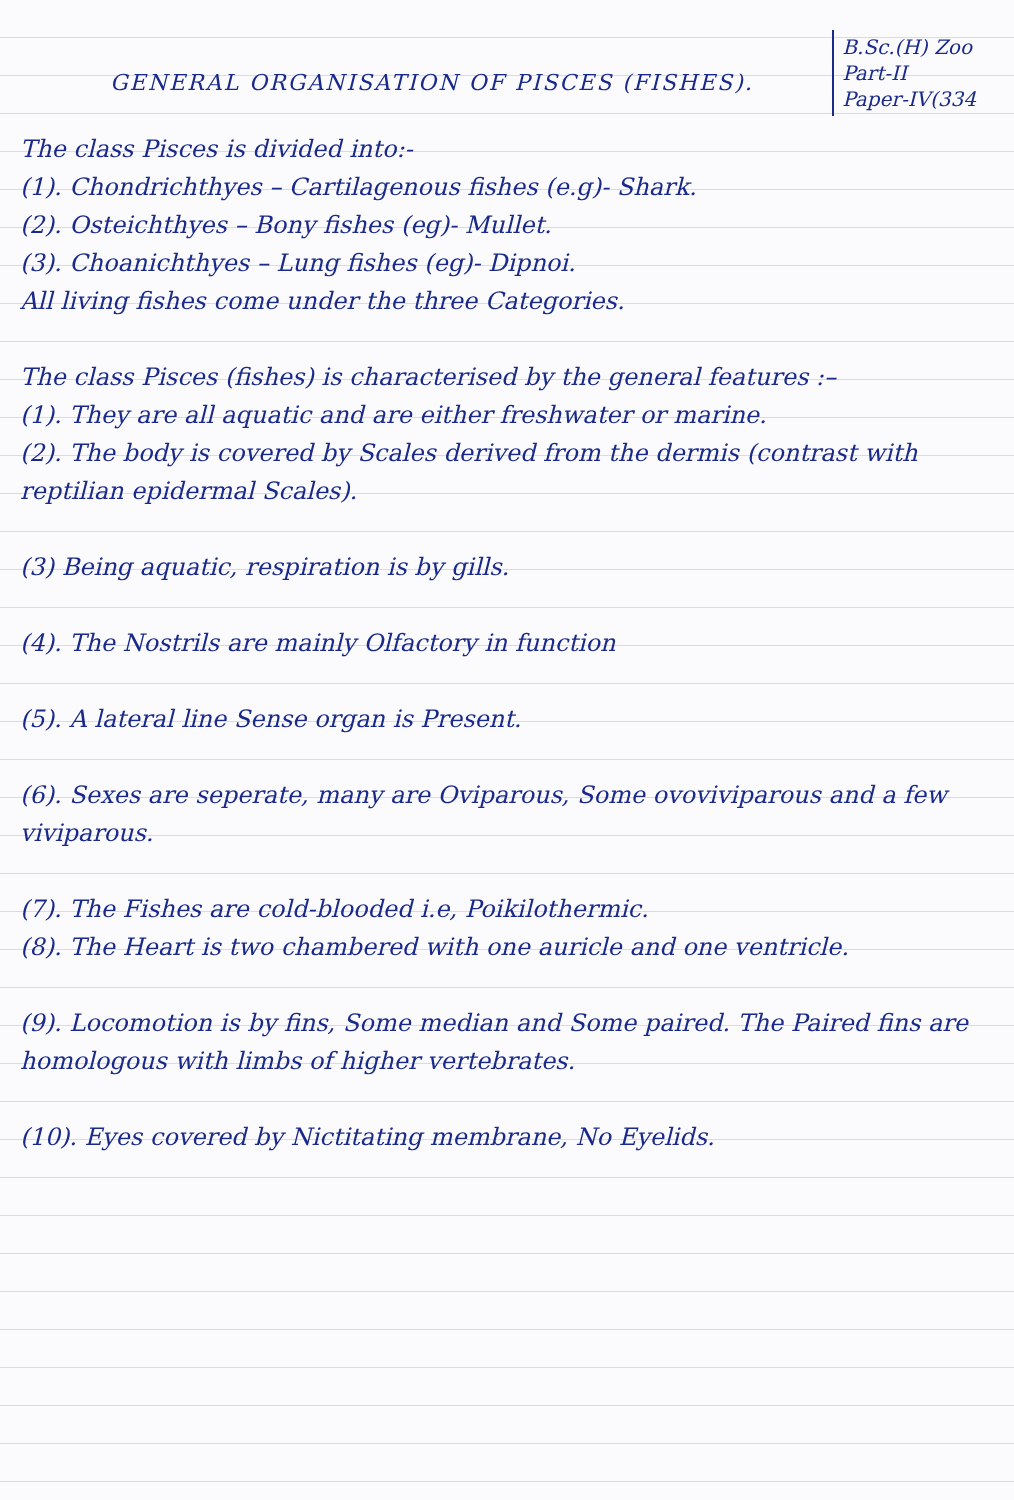GENERAL ORGANISATION OF PISCES (FISHES).
B.Sc.(H) Zoo
Part-II
Paper-IV(334
The class Pisces is divided into:-
(1). Chondrichthyes – Cartilagenous fishes (e.g)- Shark.
(2). Osteichthyes – Bony fishes (eg)- Mullet.
(3). Choanichthyes – Lung fishes (eg)- Dipnoi.
All living fishes come under the three Categories.
The class Pisces (fishes) is characterised by the general features :–
(1). They are all aquatic and are either freshwater or marine.
(2). The body is covered by Scales derived from the dermis (contrast with reptilian epidermal Scales).
(3) Being aquatic, respiration is by gills.
(4). The Nostrils are mainly Olfactory in function
(5). A lateral line Sense organ is Present.
(6). Sexes are seperate, many are Oviparous, Some ovoviviparous and a few viviparous.
(7). The Fishes are cold-blooded i.e, Poikilothermic.
(8). The Heart is two chambered with one auricle and one ventricle.
(9). Locomotion is by fins, Some median and Some paired. The Paired fins are homologous with limbs of higher vertebrates.
(10). Eyes covered by Nictitating membrane, No Eyelids.